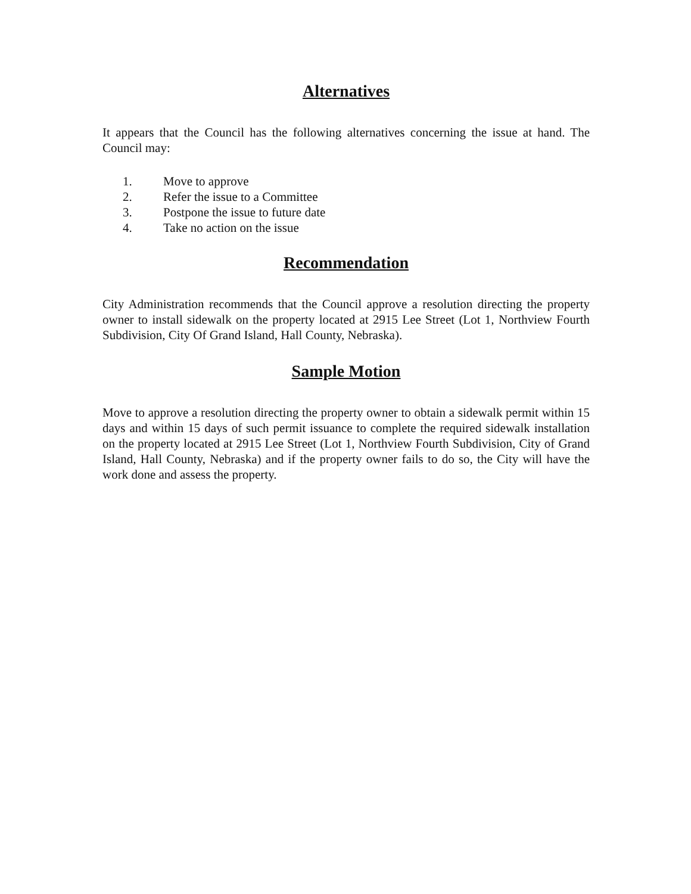Alternatives
It appears that the Council has the following alternatives concerning the issue at hand. The Council may:
1. Move to approve
2. Refer the issue to a Committee
3. Postpone the issue to future date
4. Take no action on the issue
Recommendation
City Administration recommends that the Council approve a resolution directing the property owner to install sidewalk on the property located at 2915 Lee Street (Lot 1, Northview Fourth Subdivision, City Of Grand Island, Hall County, Nebraska).
Sample Motion
Move to approve a resolution directing the property owner to obtain a sidewalk permit within 15 days and within 15 days of such permit issuance to complete the required sidewalk installation on the property located at 2915 Lee Street (Lot 1, Northview Fourth Subdivision, City of Grand Island, Hall County, Nebraska) and if the property owner fails to do so, the City will have the work done and assess the property.